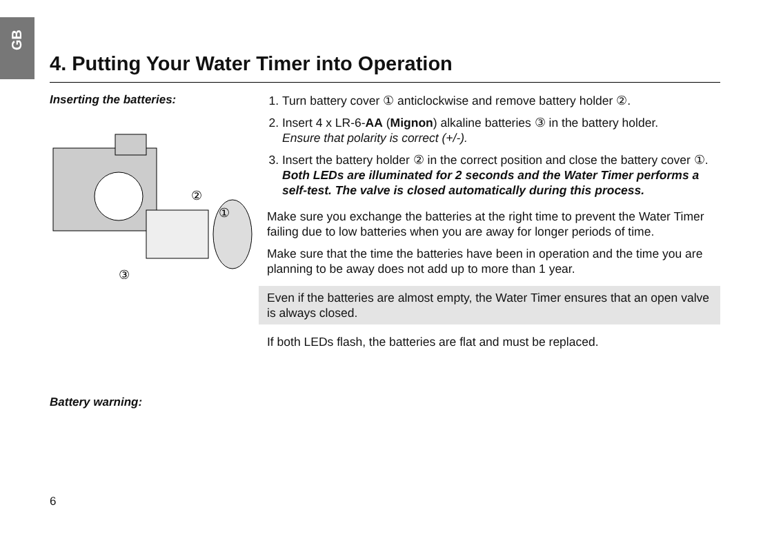GB
4. Putting Your Water Timer into Operation
Inserting the batteries:
②
①
③
Battery warning:
1. Turn battery cover ① anticlockwise and remove battery holder ②.
2. Insert 4 x LR-6-AA (Mignon) alkaline batteries ③ in the battery holder.
Ensure that polarity is correct (+/-).
3. Insert the battery holder ② in the correct position and close the battery cover ①.
Both LEDs are illuminated for 2 seconds and the Water Timer performs a self-test. The valve is closed automatically during this process.
Make sure you exchange the batteries at the right time to prevent the Water Timer failing due to low batteries when you are away for longer periods of time.
Make sure that the time the batteries have been in operation and the time you are planning to be away does not add up to more than 1 year.
Even if the batteries are almost empty, the Water Timer ensures that an open valve is always closed.
If both LEDs flash, the batteries are flat and must be replaced.
6